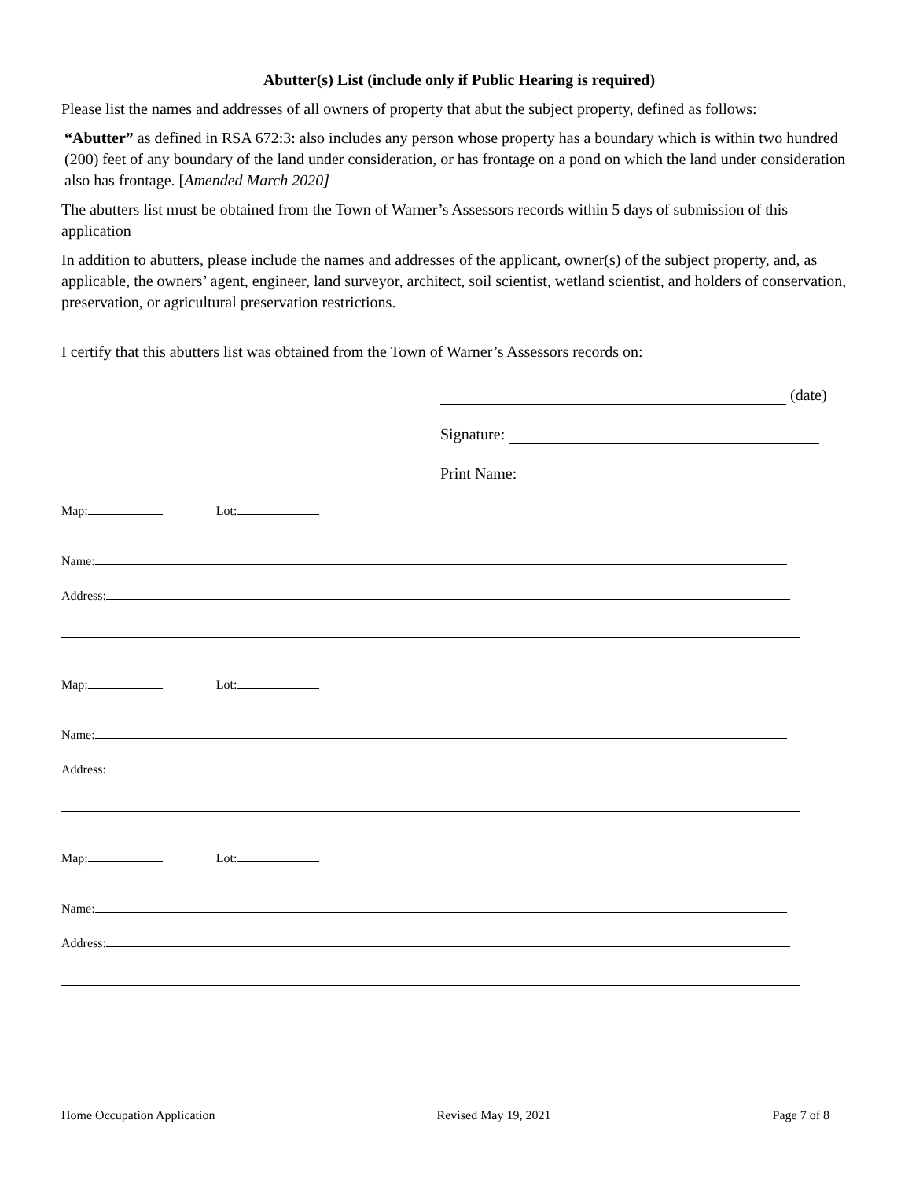Abutter(s) List (include only if Public Hearing is required)
Please list the names and addresses of all owners of property that abut the subject property, defined as follows:
“Abutter” as defined in RSA 672:3: also includes any person whose property has a boundary which is within two hundred (200) feet of any boundary of the land under consideration, or has frontage on a pond on which the land under consideration also has frontage. [Amended March 2020]
The abutters list must be obtained from the Town of Warner’s Assessors records within 5 days of submission of this application
In addition to abutters, please include the names and addresses of the applicant, owner(s) of the subject property, and, as applicable, the owners’ agent, engineer, land surveyor, architect, soil scientist, wetland scientist, and holders of conservation, preservation, or agricultural preservation restrictions.
I certify that this abutters list was obtained from the Town of Warner’s Assessors records on:
(date)
Signature:
Print Name:
Map: Lot:
Name:
Address:
Map: Lot:
Name:
Address:
Map: Lot:
Name:
Address:
Home Occupation Application Revised May 19, 2021 Page 7 of 8